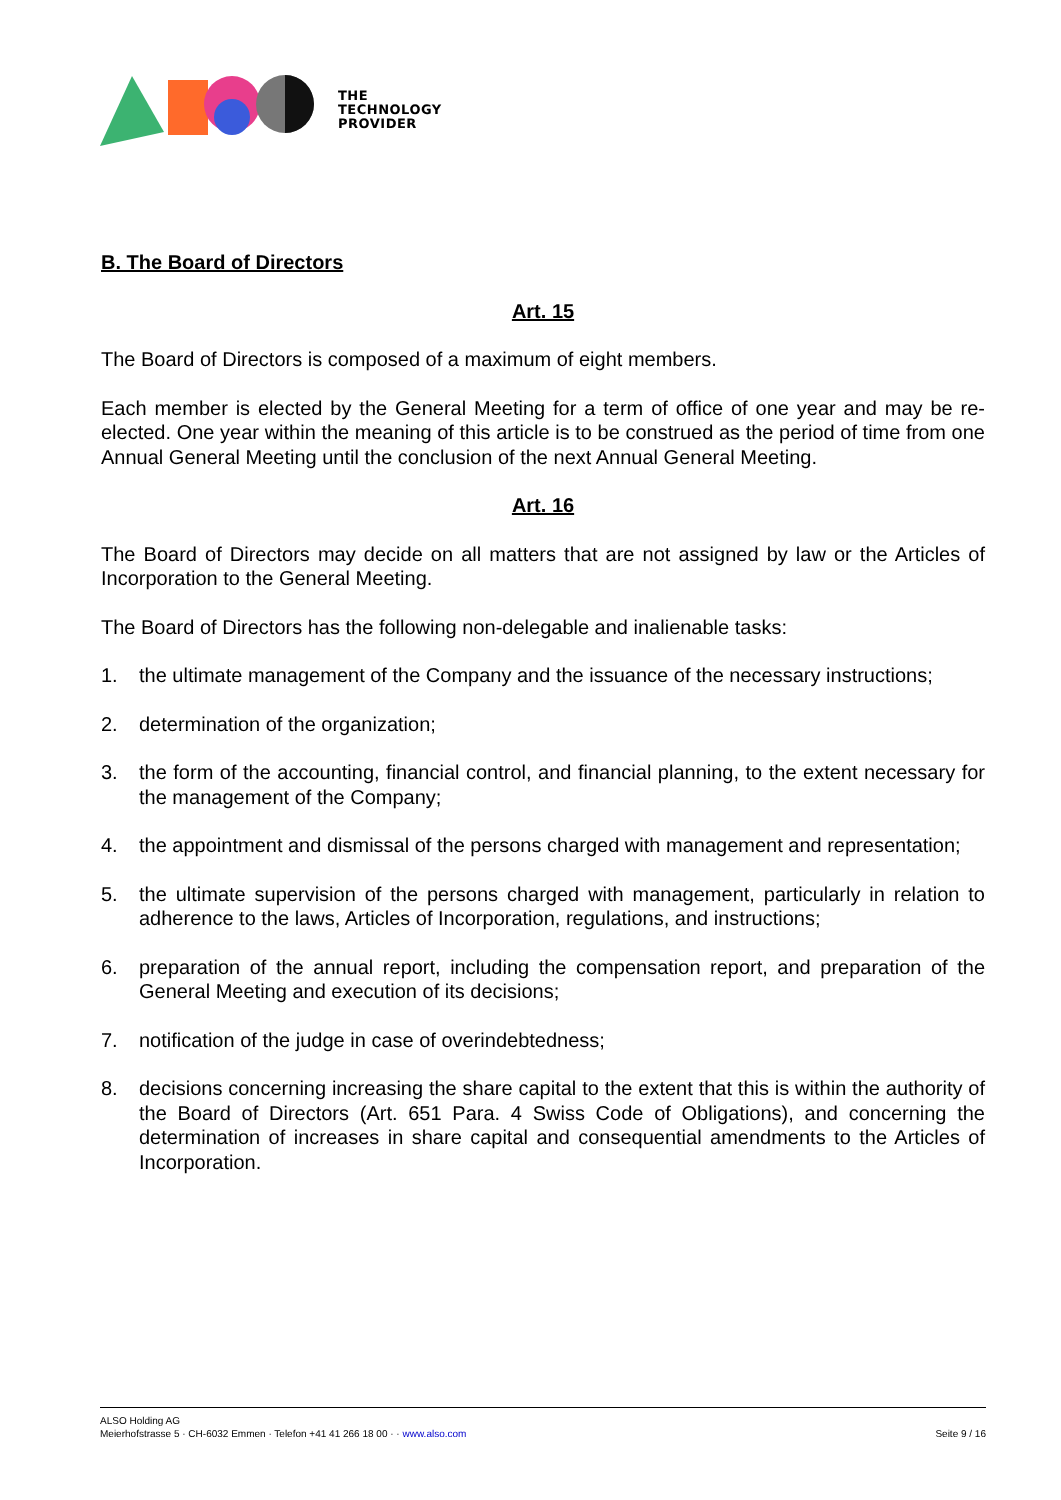THE
TECHNOLOGY
PROVIDER
B. The Board of Directors
Art. 15
The Board of Directors is composed of a maximum of eight members.
Each member is elected by the General Meeting for a term of office of one year and may be re-elected. One year within the meaning of this article is to be construed as the period of time from one Annual General Meeting until the conclusion of the next Annual General Meeting.
Art. 16
The Board of Directors may decide on all matters that are not assigned by law or the Articles of Incorporation to the General Meeting.
The Board of Directors has the following non-delegable and inalienable tasks:
1. the ultimate management of the Company and the issuance of the necessary instructions;
2. determination of the organization;
3. the form of the accounting, financial control, and financial planning, to the extent necessary for the management of the Company;
4. the appointment and dismissal of the persons charged with management and representation;
5. the ultimate supervision of the persons charged with management, particularly in relation to adherence to the laws, Articles of Incorporation, regulations, and instructions;
6. preparation of the annual report, including the compensation report, and preparation of the General Meeting and execution of its decisions;
7. notification of the judge in case of overindebtedness;
8. decisions concerning increasing the share capital to the extent that this is within the authority of the Board of Directors (Art. 651 Para. 4 Swiss Code of Obligations), and concerning the determination of increases in share capital and consequential amendments to the Articles of Incorporation.
Seite 9 / 16 ALSO Holding AG
Meierhofstrasse 5 · CH-6032 Emmen · Telefon +41 41 266 18 00 · · www.also.com